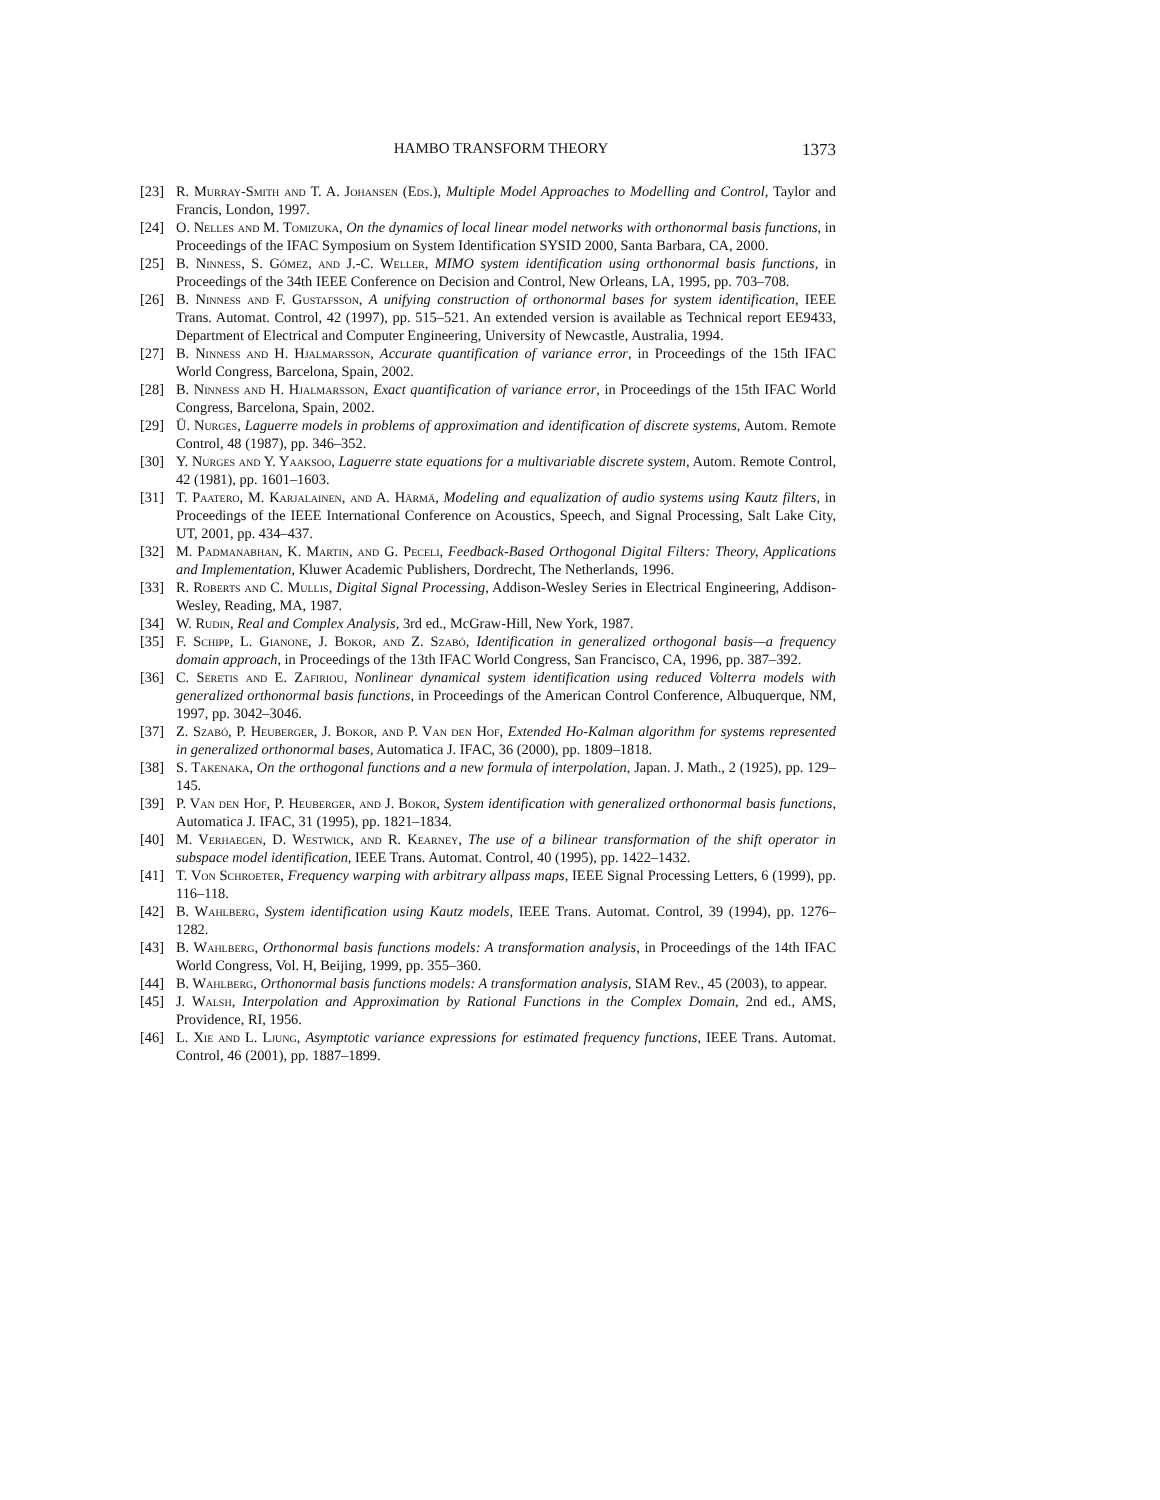HAMBO TRANSFORM THEORY 1373
[23] R. Murray-Smith and T. A. Johansen (Eds.), Multiple Model Approaches to Modelling and Control, Taylor and Francis, London, 1997.
[24] O. Nelles and M. Tomizuka, On the dynamics of local linear model networks with orthonormal basis functions, in Proceedings of the IFAC Symposium on System Identification SYSID 2000, Santa Barbara, CA, 2000.
[25] B. Ninness, S. Gómez, and J.-C. Weller, MIMO system identification using orthonormal basis functions, in Proceedings of the 34th IEEE Conference on Decision and Control, New Orleans, LA, 1995, pp. 703–708.
[26] B. Ninness and F. Gustafsson, A unifying construction of orthonormal bases for system identification, IEEE Trans. Automat. Control, 42 (1997), pp. 515–521. An extended version is available as Technical report EE9433, Department of Electrical and Computer Engineering, University of Newcastle, Australia, 1994.
[27] B. Ninness and H. Hjalmarsson, Accurate quantification of variance error, in Proceedings of the 15th IFAC World Congress, Barcelona, Spain, 2002.
[28] B. Ninness and H. Hjalmarsson, Exact quantification of variance error, in Proceedings of the 15th IFAC World Congress, Barcelona, Spain, 2002.
[29] Ü. Nurges, Laguerre models in problems of approximation and identification of discrete systems, Autom. Remote Control, 48 (1987), pp. 346–352.
[30] Y. Nurges and Y. Yaaksoo, Laguerre state equations for a multivariable discrete system, Autom. Remote Control, 42 (1981), pp. 1601–1603.
[31] T. Paatero, M. Karjalainen, and A. Härmä, Modeling and equalization of audio systems using Kautz filters, in Proceedings of the IEEE International Conference on Acoustics, Speech, and Signal Processing, Salt Lake City, UT, 2001, pp. 434–437.
[32] M. Padmanabhan, K. Martin, and G. Peceli, Feedback-Based Orthogonal Digital Filters: Theory, Applications and Implementation, Kluwer Academic Publishers, Dordrecht, The Netherlands, 1996.
[33] R. Roberts and C. Mullis, Digital Signal Processing, Addison-Wesley Series in Electrical Engineering, Addison-Wesley, Reading, MA, 1987.
[34] W. Rudin, Real and Complex Analysis, 3rd ed., McGraw-Hill, New York, 1987.
[35] F. Schipp, L. Gianone, J. Bokor, and Z. Szabó, Identification in generalized orthogonal basis—a frequency domain approach, in Proceedings of the 13th IFAC World Congress, San Francisco, CA, 1996, pp. 387–392.
[36] C. Seretis and E. Zafiriou, Nonlinear dynamical system identification using reduced Volterra models with generalized orthonormal basis functions, in Proceedings of the American Control Conference, Albuquerque, NM, 1997, pp. 3042–3046.
[37] Z. Szabó, P. Heuberger, J. Bokor, and P. Van den Hof, Extended Ho-Kalman algorithm for systems represented in generalized orthonormal bases, Automatica J. IFAC, 36 (2000), pp. 1809–1818.
[38] S. Takenaka, On the orthogonal functions and a new formula of interpolation, Japan. J. Math., 2 (1925), pp. 129–145.
[39] P. Van den Hof, P. Heuberger, and J. Bokor, System identification with generalized orthonormal basis functions, Automatica J. IFAC, 31 (1995), pp. 1821–1834.
[40] M. Verhaegen, D. Westwick, and R. Kearney, The use of a bilinear transformation of the shift operator in subspace model identification, IEEE Trans. Automat. Control, 40 (1995), pp. 1422–1432.
[41] T. Von Schroeter, Frequency warping with arbitrary allpass maps, IEEE Signal Processing Letters, 6 (1999), pp. 116–118.
[42] B. Wahlberg, System identification using Kautz models, IEEE Trans. Automat. Control, 39 (1994), pp. 1276–1282.
[43] B. Wahlberg, Orthonormal basis functions models: A transformation analysis, in Proceedings of the 14th IFAC World Congress, Vol. H, Beijing, 1999, pp. 355–360.
[44] B. Wahlberg, Orthonormal basis functions models: A transformation analysis, SIAM Rev., 45 (2003), to appear.
[45] J. Walsh, Interpolation and Approximation by Rational Functions in the Complex Domain, 2nd ed., AMS, Providence, RI, 1956.
[46] L. Xie and L. Ljung, Asymptotic variance expressions for estimated frequency functions, IEEE Trans. Automat. Control, 46 (2001), pp. 1887–1899.